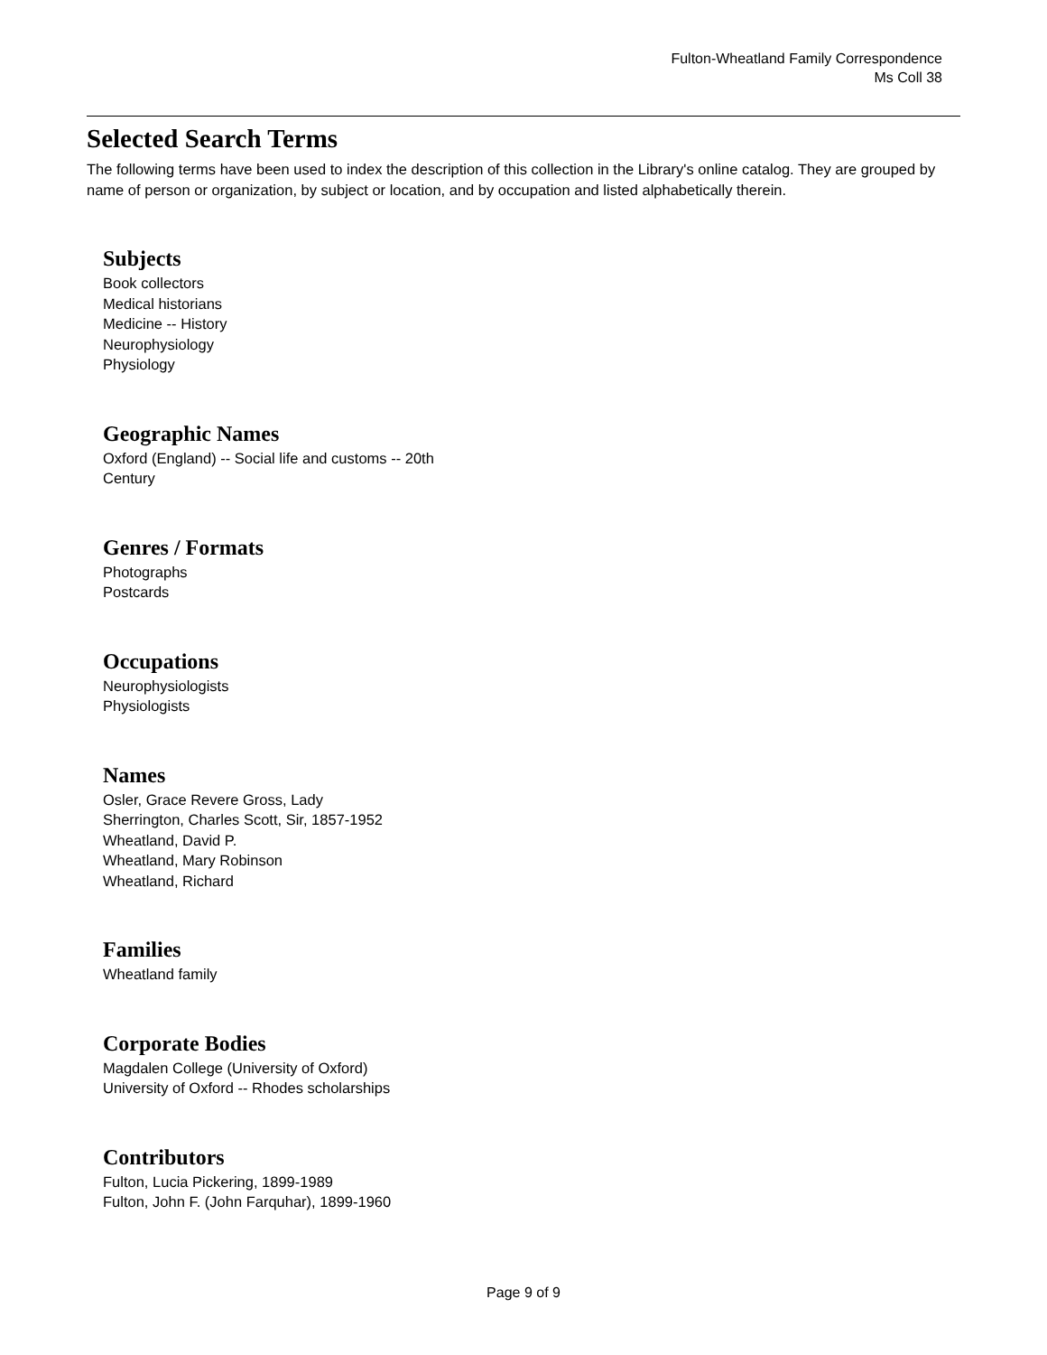Fulton-Wheatland Family Correspondence
Ms Coll 38
Selected Search Terms
The following terms have been used to index the description of this collection in the Library's online catalog. They are grouped by name of person or organization, by subject or location, and by occupation and listed alphabetically therein.
Subjects
Book collectors
Medical historians
Medicine -- History
Neurophysiology
Physiology
Geographic Names
Oxford (England) -- Social life and customs -- 20th
Century
Genres / Formats
Photographs
Postcards
Occupations
Neurophysiologists
Physiologists
Names
Osler, Grace Revere Gross, Lady
Sherrington, Charles Scott, Sir, 1857-1952
Wheatland, David P.
Wheatland, Mary Robinson
Wheatland, Richard
Families
Wheatland family
Corporate Bodies
Magdalen College (University of Oxford)
University of Oxford -- Rhodes scholarships
Contributors
Fulton, Lucia Pickering, 1899-1989
Fulton, John F. (John Farquhar), 1899-1960
Page 9 of 9